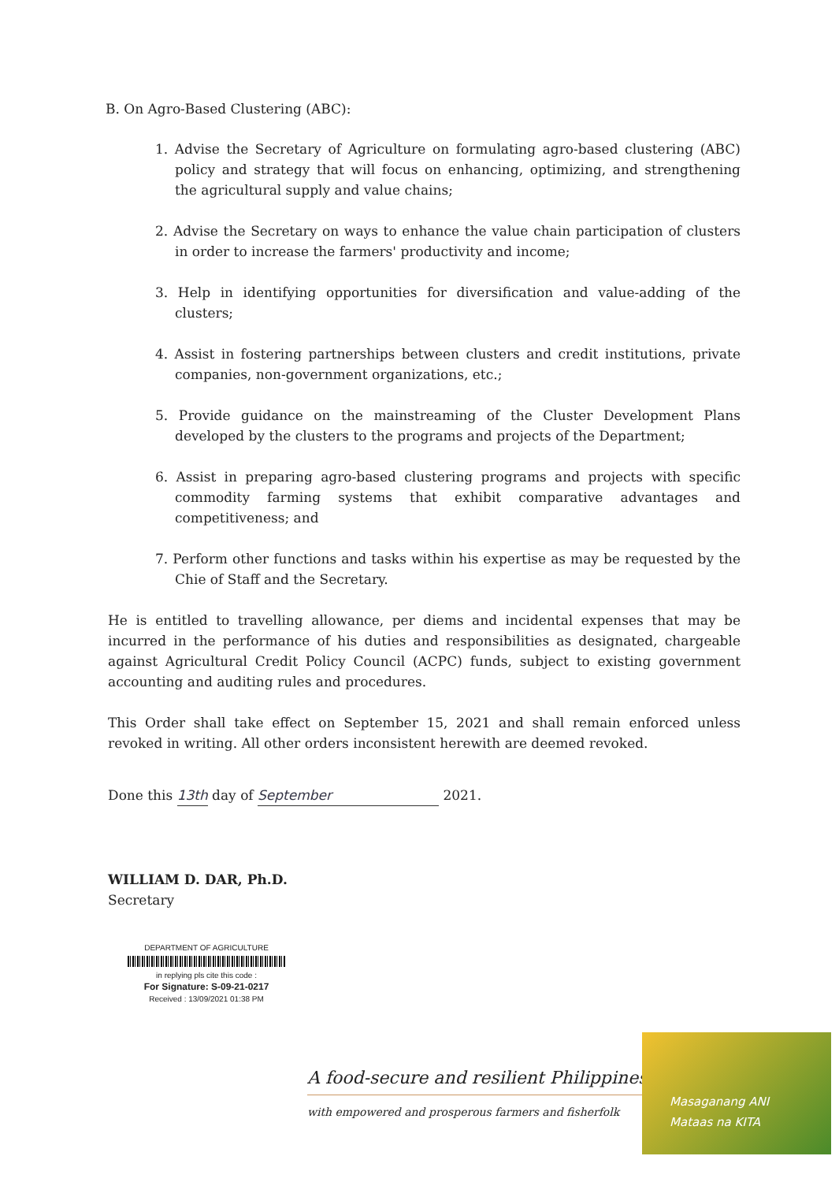B. On Agro-Based Clustering (ABC):
1. Advise the Secretary of Agriculture on formulating agro-based clustering (ABC) policy and strategy that will focus on enhancing, optimizing, and strengthening the agricultural supply and value chains;
2. Advise the Secretary on ways to enhance the value chain participation of clusters in order to increase the farmers' productivity and income;
3. Help in identifying opportunities for diversification and value-adding of the clusters;
4. Assist in fostering partnerships between clusters and credit institutions, private companies, non-government organizations, etc.;
5. Provide guidance on the mainstreaming of the Cluster Development Plans developed by the clusters to the programs and projects of the Department;
6. Assist in preparing agro-based clustering programs and projects with specific commodity farming systems that exhibit comparative advantages and competitiveness; and
7. Perform other functions and tasks within his expertise as may be requested by the Chie of Staff and the Secretary.
He is entitled to travelling allowance, per diems and incidental expenses that may be incurred in the performance of his duties and responsibilities as designated, chargeable against Agricultural Credit Policy Council (ACPC) funds, subject to existing government accounting and auditing rules and procedures.
This Order shall take effect on September 15, 2021 and shall remain enforced unless revoked in writing. All other orders inconsistent herewith are deemed revoked.
Done this 13th day of September 2021.
WILLIAM D. DAR, Ph.D.
Secretary
DEPARTMENT OF AGRICULTURE
in replying pls cite this code :
For Signature: S-09-21-0217
Received : 13/09/2021 01:38 PM
A food-secure and resilient Philippines
with empowered and prosperous farmers and fisherfolk
Masaganang ANI
Mataas na KITA